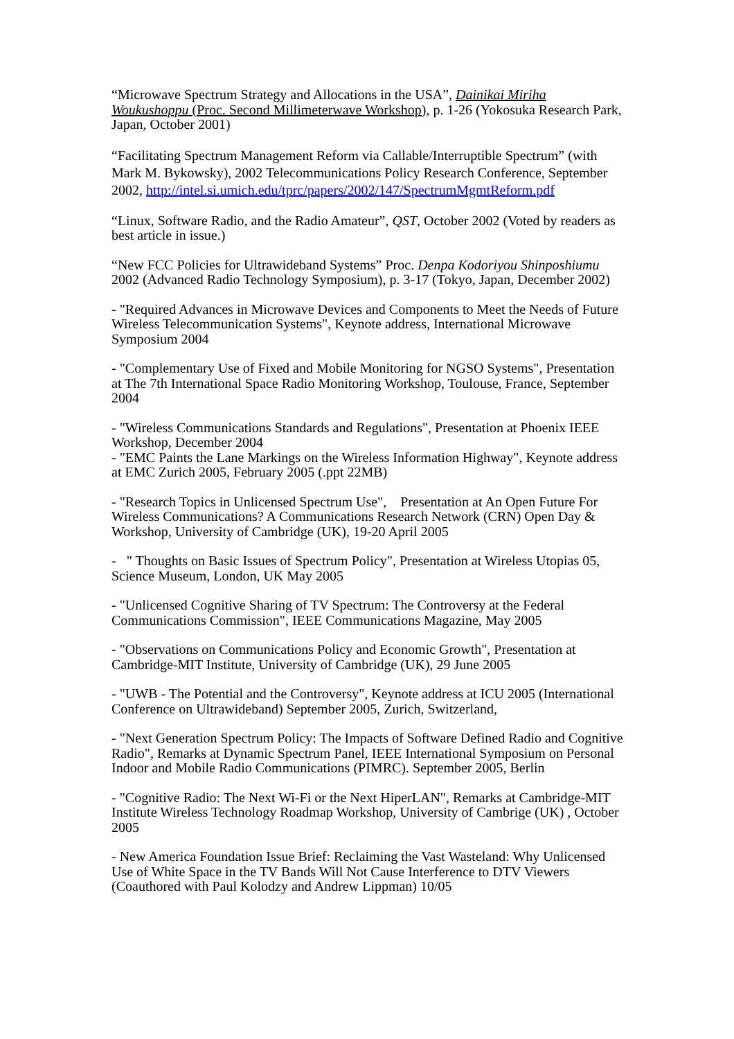“Microwave Spectrum Strategy and Allocations in the USA”, Dainikai Miriha Woukushoppu (Proc. Second Millimeterwave Workshop), p. 1-26 (Yokosuka Research Park, Japan, October 2001)
“Facilitating Spectrum Management Reform via Callable/Interruptible Spectrum” (with Mark M. Bykowsky), 2002 Telecommunications Policy Research Conference, September 2002, http://intel.si.umich.edu/tprc/papers/2002/147/SpectrumMgmtReform.pdf
“Linux, Software Radio, and the Radio Amateur”, QST, October 2002 (Voted by readers as best article in issue.)
“New FCC Policies for Ultrawideband Systems” Proc. Denpa Kodoriyou Shinposhiumu 2002 (Advanced Radio Technology Symposium), p. 3-17 (Tokyo, Japan, December 2002)
- "Required Advances in Microwave Devices and Components to Meet the Needs of Future Wireless Telecommunication Systems", Keynote address, International Microwave Symposium 2004
- "Complementary Use of Fixed and Mobile Monitoring for NGSO Systems", Presentation at The 7th International Space Radio Monitoring Workshop, Toulouse, France, September 2004
- "Wireless Communications Standards and Regulations", Presentation at Phoenix IEEE Workshop, December 2004
- "EMC Paints the Lane Markings on the Wireless Information Highway", Keynote address at EMC Zurich 2005, February 2005 (.ppt 22MB)
- "Research Topics in Unlicensed Spectrum Use", Presentation at An Open Future For Wireless Communications? A Communications Research Network (CRN) Open Day & Workshop, University of Cambridge (UK), 19-20 April 2005
- " Thoughts on Basic Issues of Spectrum Policy", Presentation at Wireless Utopias 05, Science Museum, London, UK May 2005
- "Unlicensed Cognitive Sharing of TV Spectrum: The Controversy at the Federal Communications Commission", IEEE Communications Magazine, May 2005
- "Observations on Communications Policy and Economic Growth", Presentation at Cambridge-MIT Institute, University of Cambridge (UK), 29 June 2005
- "UWB - The Potential and the Controversy", Keynote address at ICU 2005 (International Conference on Ultrawideband) September 2005, Zurich, Switzerland,
- "Next Generation Spectrum Policy: The Impacts of Software Defined Radio and Cognitive Radio", Remarks at Dynamic Spectrum Panel, IEEE International Symposium on Personal Indoor and Mobile Radio Communications (PIMRC). September 2005, Berlin
- "Cognitive Radio: The Next Wi-Fi or the Next HiperLAN", Remarks at Cambridge-MIT Institute Wireless Technology Roadmap Workshop, University of Cambrige (UK) , October 2005
- New America Foundation Issue Brief: Reclaiming the Vast Wasteland: Why Unlicensed Use of White Space in the TV Bands Will Not Cause Interference to DTV Viewers (Coauthored with Paul Kolodzy and Andrew Lippman) 10/05